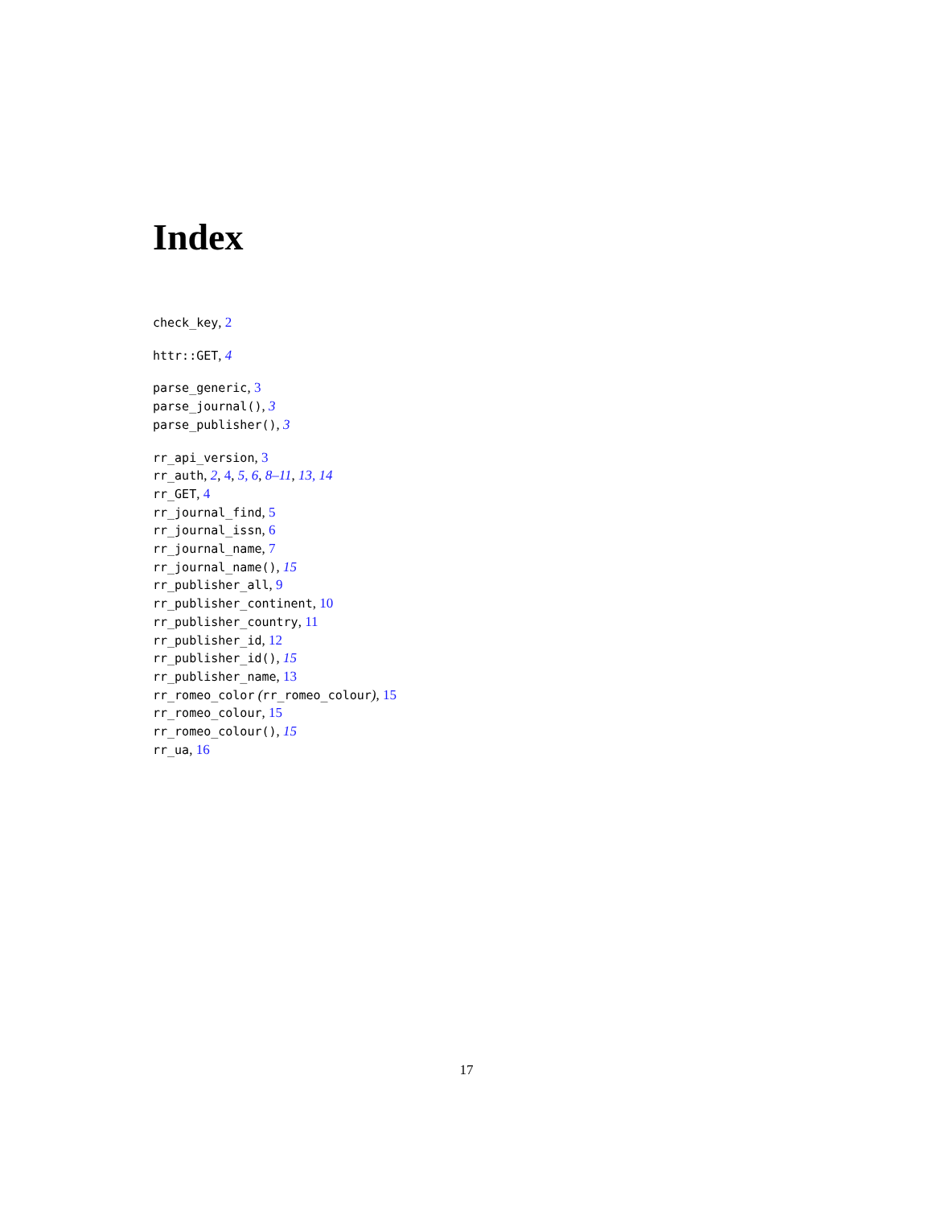Index
check_key, 2
httr::GET, 4
parse_generic, 3
parse_journal(), 3
parse_publisher(), 3
rr_api_version, 3
rr_auth, 2, 4, 5, 6, 8–11, 13, 14
rr_GET, 4
rr_journal_find, 5
rr_journal_issn, 6
rr_journal_name, 7
rr_journal_name(), 15
rr_publisher_all, 9
rr_publisher_continent, 10
rr_publisher_country, 11
rr_publisher_id, 12
rr_publisher_id(), 15
rr_publisher_name, 13
rr_romeo_color (rr_romeo_colour), 15
rr_romeo_colour, 15
rr_romeo_colour(), 15
rr_ua, 16
17